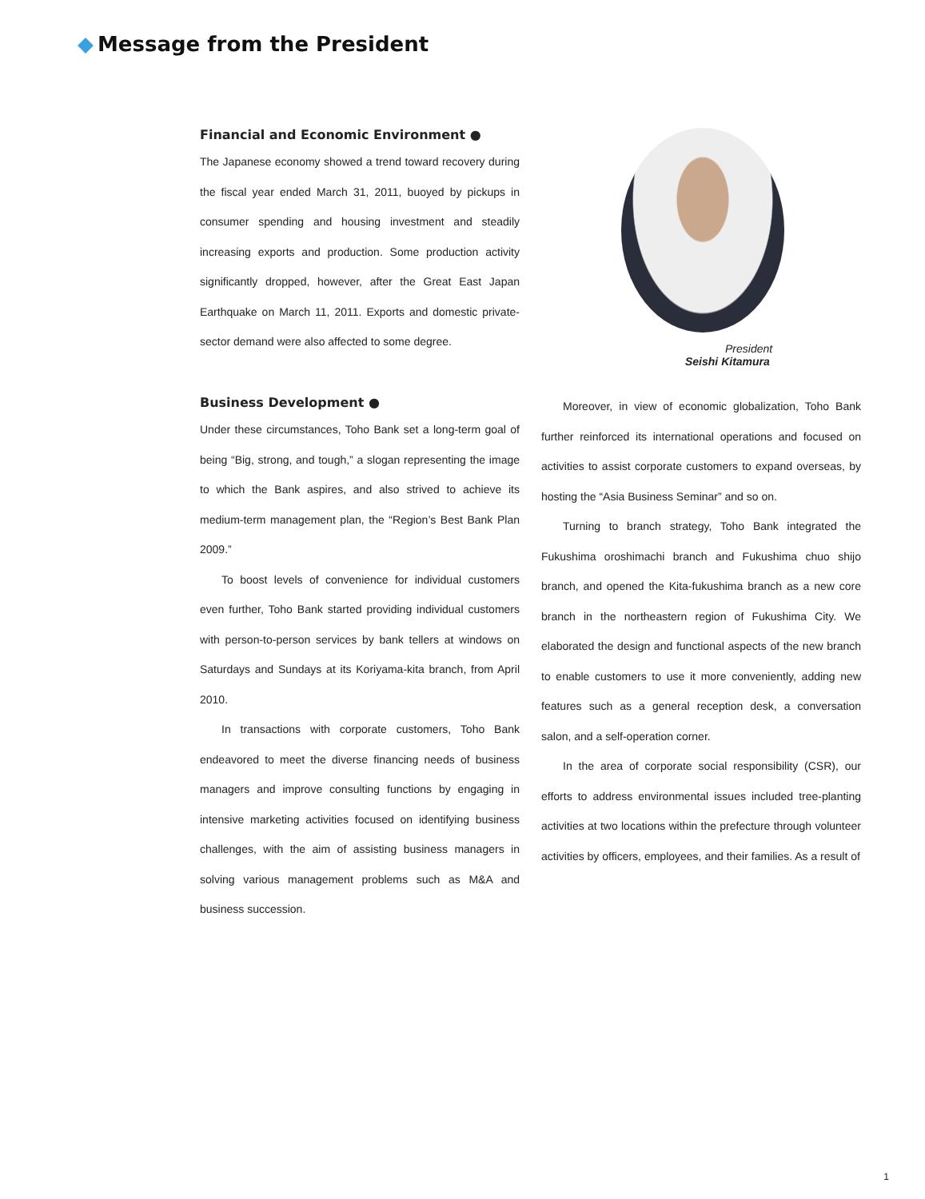Message from the President
Financial and Economic Environment ●
The Japanese economy showed a trend toward recovery during the fiscal year ended March 31, 2011, buoyed by pickups in consumer spending and housing investment and steadily increasing exports and production. Some production activity significantly dropped, however, after the Great East Japan Earthquake on March 11, 2011. Exports and domestic private-sector demand were also affected to some degree.
President
Seishi Kitamura
Business Development ●
Under these circumstances, Toho Bank set a long-term goal of being “Big, strong, and tough,” a slogan representing the image to which the Bank aspires, and also strived to achieve its medium-term management plan, the “Region’s Best Bank Plan 2009.”
To boost levels of convenience for individual customers even further, Toho Bank started providing individual customers with person-to-person services by bank tellers at windows on Saturdays and Sundays at its Koriyama-kita branch, from April 2010.
In transactions with corporate customers, Toho Bank endeavored to meet the diverse financing needs of business managers and improve consulting functions by engaging in intensive marketing activities focused on identifying business challenges, with the aim of assisting business managers in solving various management problems such as M&A and business succession.
Moreover, in view of economic globalization, Toho Bank further reinforced its international operations and focused on activities to assist corporate customers to expand overseas, by hosting the “Asia Business Seminar” and so on.
Turning to branch strategy, Toho Bank integrated the Fukushima oroshimachi branch and Fukushima chuo shijo branch, and opened the Kita-fukushima branch as a new core branch in the northeastern region of Fukushima City. We elaborated the design and functional aspects of the new branch to enable customers to use it more conveniently, adding new features such as a general reception desk, a conversation salon, and a self-operation corner.
In the area of corporate social responsibility (CSR), our efforts to address environmental issues included tree-planting activities at two locations within the prefecture through volunteer activities by officers, employees, and their families. As a result of
1